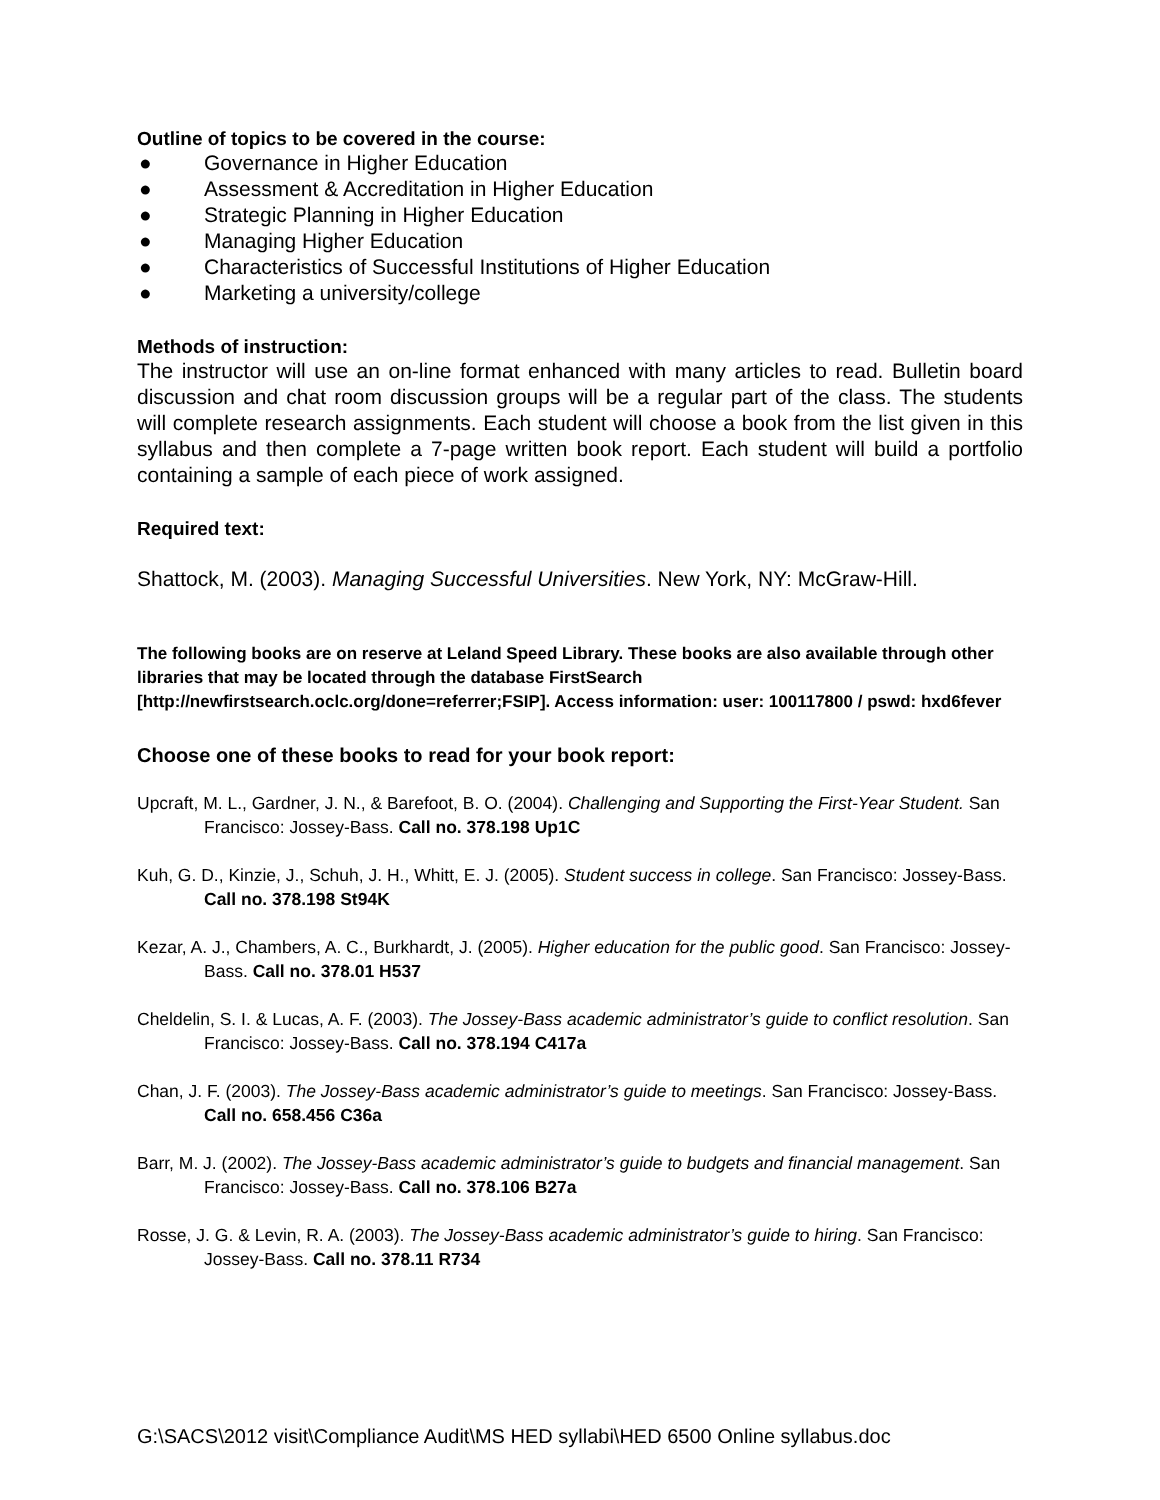Outline of topics to be covered in the course:
● Governance in Higher Education
● Assessment & Accreditation in Higher Education
● Strategic Planning in Higher Education
● Managing Higher Education
● Characteristics of Successful Institutions of Higher Education
● Marketing a university/college
Methods of instruction:
The instructor will use an on-line format enhanced with many articles to read. Bulletin board discussion and chat room discussion groups will be a regular part of the class. The students will complete research assignments. Each student will choose a book from the list given in this syllabus and then complete a 7-page written book report. Each student will build a portfolio containing a sample of each piece of work assigned.
Required text:
Shattock, M. (2003). Managing Successful Universities. New York, NY: McGraw-Hill.
The following books are on reserve at Leland Speed Library. These books are also available through other libraries that may be located through the database FirstSearch [http://newfirstsearch.oclc.org/done=referrer;FSIP]. Access information: user: 100117800 / pswd: hxd6fever
Choose one of these books to read for your book report:
Upcraft, M. L., Gardner, J. N., & Barefoot, B. O. (2004). Challenging and Supporting the First-Year Student. San Francisco: Jossey-Bass. Call no. 378.198 Up1C
Kuh, G. D., Kinzie, J., Schuh, J. H., Whitt, E. J. (2005). Student success in college. San Francisco: Jossey-Bass. Call no. 378.198 St94K
Kezar, A. J., Chambers, A. C., Burkhardt, J. (2005). Higher education for the public good. San Francisco: Jossey-Bass. Call no. 378.01 H537
Cheldelin, S. I. & Lucas, A. F. (2003). The Jossey-Bass academic administrator’s guide to conflict resolution. San Francisco: Jossey-Bass. Call no. 378.194 C417a
Chan, J. F. (2003). The Jossey-Bass academic administrator’s guide to meetings. San Francisco: Jossey-Bass. Call no. 658.456 C36a
Barr, M. J. (2002). The Jossey-Bass academic administrator’s guide to budgets and financial management. San Francisco: Jossey-Bass. Call no. 378.106 B27a
Rosse, J. G. & Levin, R. A. (2003). The Jossey-Bass academic administrator’s guide to hiring. San Francisco: Jossey-Bass. Call no. 378.11 R734
G:\SACS\2012 visit\Compliance Audit\MS HED syllabi\HED 6500 Online syllabus.doc